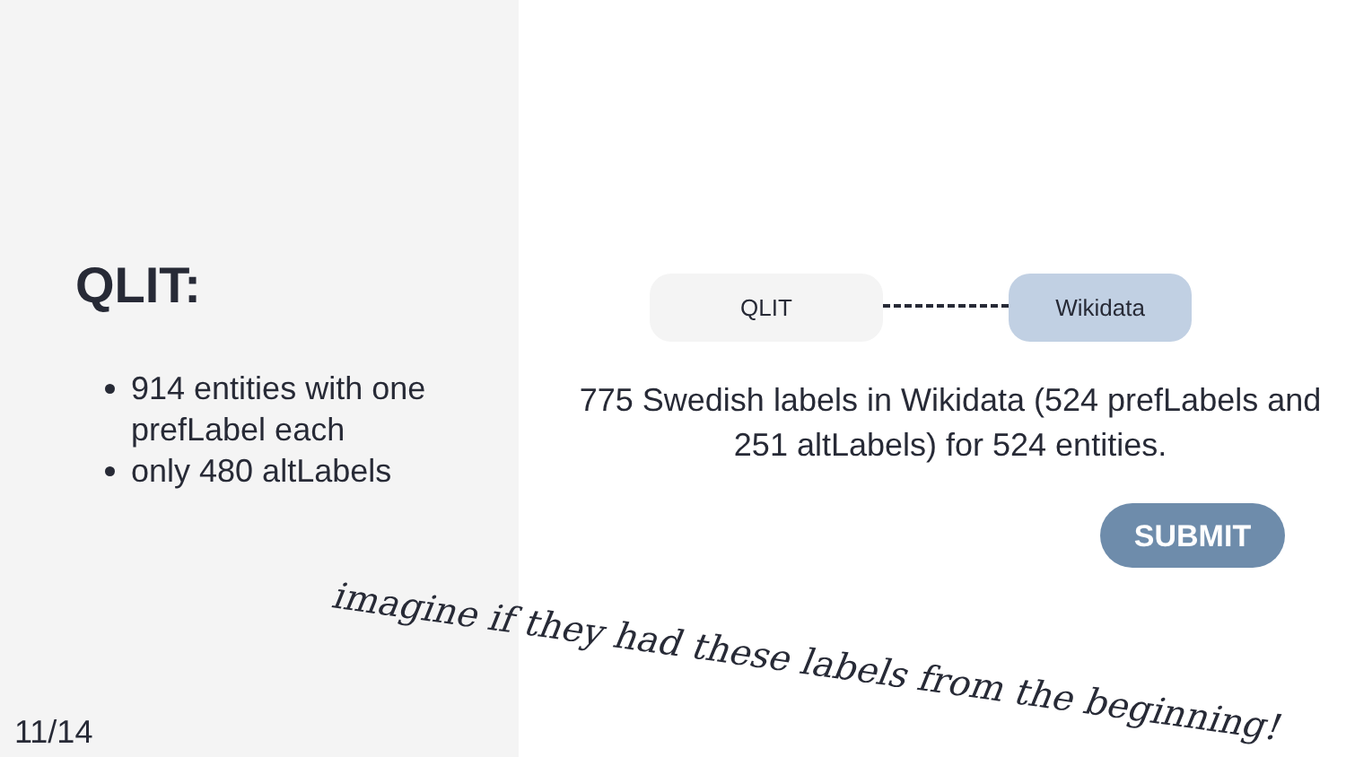QLIT:
914 entities with one prefLabel each
only 480 altLabels
QLIT Wikidata
775 Swedish labels in Wikidata (524 prefLabels and 251 altLabels) for 524 entities.
SUBMIT
imagine if they had these labels from the beginning!
11/14